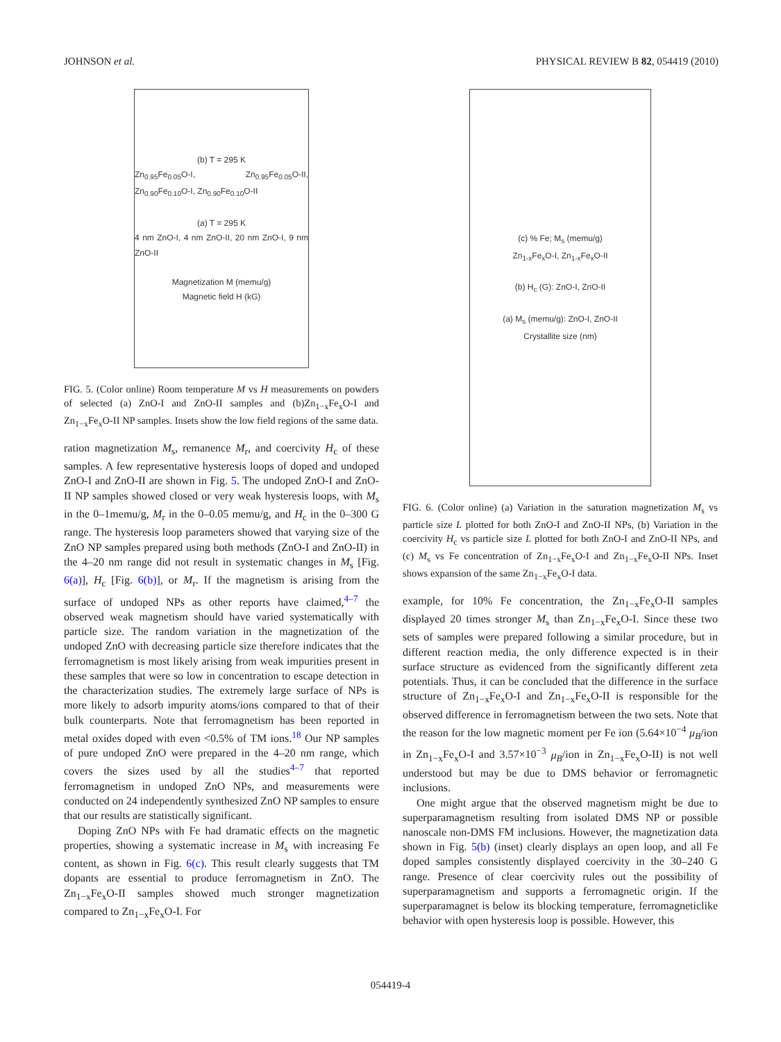JOHNSON et al. PHYSICAL REVIEW B 82, 054419 (2010)
(b) T = 295 K
Zn<sub>0.95</sub>Fe<sub>0.05</sub>O-I, Zn<sub>0.95</sub>Fe<sub>0.05</sub>O-II, Zn<sub>0.90</sub>Fe<sub>0.10</sub>O-I, Zn<sub>0.90</sub>Fe<sub>0.10</sub>O-II
(a) T = 295 K
4 nm ZnO-I, 4 nm ZnO-II, 20 nm ZnO-I, 9 nm ZnO-II
Magnetization M (memu/g)
Magnetic field H (kG)
FIG. 5. (Color online) Room temperature M vs H measurements on powders of selected (a) ZnO-I and ZnO-II samples and (b)Zn<sub>1−x</sub>Fe<sub>x</sub>O-I and Zn<sub>1−x</sub>Fe<sub>x</sub>O-II NP samples. Insets show the low field regions of the same data.
ration magnetization M<sub>s</sub>, remanence M<sub>r</sub>, and coercivity H<sub>c</sub> of these samples. A few representative hysteresis loops of doped and undoped ZnO-I and ZnO-II are shown in Fig. 5. The undoped ZnO-I and ZnO-II NP samples showed closed or very weak hysteresis loops, with M<sub>s</sub> in the 0–1memu/g, M<sub>r</sub> in the 0–0.05 memu/g, and H<sub>c</sub> in the 0–300 G range. The hysteresis loop parameters showed that varying size of the ZnO NP samples prepared using both methods (ZnO-I and ZnO-II) in the 4–20 nm range did not result in systematic changes in M<sub>s</sub> [Fig. 6(a)], H<sub>c</sub> [Fig. 6(b)], or M<sub>r</sub>. If the magnetism is arising from the surface of undoped NPs as other reports have claimed,<sup>4–7</sup> the observed weak magnetism should have varied systematically with particle size. The random variation in the magnetization of the undoped ZnO with decreasing particle size therefore indicates that the ferromagnetism is most likely arising from weak impurities present in these samples that were so low in concentration to escape detection in the characterization studies. The extremely large surface of NPs is more likely to adsorb impurity atoms/ions compared to that of their bulk counterparts. Note that ferromagnetism has been reported in metal oxides doped with even <0.5% of TM ions.<sup>18</sup> Our NP samples of pure undoped ZnO were prepared in the 4–20 nm range, which covers the sizes used by all the studies<sup>4–7</sup> that reported ferromagnetism in undoped ZnO NPs, and measurements were conducted on 24 independently synthesized ZnO NP samples to ensure that our results are statistically significant.
Doping ZnO NPs with Fe had dramatic effects on the magnetic properties, showing a systematic increase in M<sub>s</sub> with increasing Fe content, as shown in Fig. 6(c). This result clearly suggests that TM dopants are essential to produce ferromagnetism in ZnO. The Zn<sub>1−x</sub>Fe<sub>x</sub>O-II samples showed much stronger magnetization compared to Zn<sub>1−x</sub>Fe<sub>x</sub>O-I. For
(c) % Fe; M<sub>s</sub> (memu/g)
Zn<sub>1-x</sub>Fe<sub>x</sub>O-I, Zn<sub>1-x</sub>Fe<sub>x</sub>O-II
(b) H<sub>c</sub> (G): ZnO-I, ZnO-II
(a) M<sub>s</sub> (memu/g): ZnO-I, ZnO-II
Crystallite size (nm)
FIG. 6. (Color online) (a) Variation in the saturation magnetization M<sub>s</sub> vs particle size L plotted for both ZnO-I and ZnO-II NPs, (b) Variation in the coercivity H<sub>c</sub> vs particle size L plotted for both ZnO-I and ZnO-II NPs, and (c) M<sub>s</sub> vs Fe concentration of Zn<sub>1−x</sub>Fe<sub>x</sub>O-I and Zn<sub>1−x</sub>Fe<sub>x</sub>O-II NPs. Inset shows expansion of the same Zn<sub>1−x</sub>Fe<sub>x</sub>O-I data.
example, for 10% Fe concentration, the Zn<sub>1−x</sub>Fe<sub>x</sub>O-II samples displayed 20 times stronger M<sub>s</sub> than Zn<sub>1−x</sub>Fe<sub>x</sub>O-I. Since these two sets of samples were prepared following a similar procedure, but in different reaction media, the only difference expected is in their surface structure as evidenced from the significantly different zeta potentials. Thus, it can be concluded that the difference in the surface structure of Zn<sub>1−x</sub>Fe<sub>x</sub>O-I and Zn<sub>1−x</sub>Fe<sub>x</sub>O-II is responsible for the observed difference in ferromagnetism between the two sets. Note that the reason for the low magnetic moment per Fe ion (5.64×10<sup>−4</sup> μ<sub>B</sub>/ion in Zn<sub>1−x</sub>Fe<sub>x</sub>O-I and 3.57×10<sup>−3</sup> μ<sub>B</sub>/ion in Zn<sub>1−x</sub>Fe<sub>x</sub>O-II) is not well understood but may be due to DMS behavior or ferromagnetic inclusions.
One might argue that the observed magnetism might be due to superparamagnetism resulting from isolated DMS NP or possible nanoscale non-DMS FM inclusions. However, the magnetization data shown in Fig. 5(b) (inset) clearly displays an open loop, and all Fe doped samples consistently displayed coercivity in the 30–240 G range. Presence of clear coercivity rules out the possibility of superparamagnetism and supports a ferromagnetic origin. If the superparamagnet is below its blocking temperature, ferromagneticlike behavior with open hysteresis loop is possible. However, this
054419-4